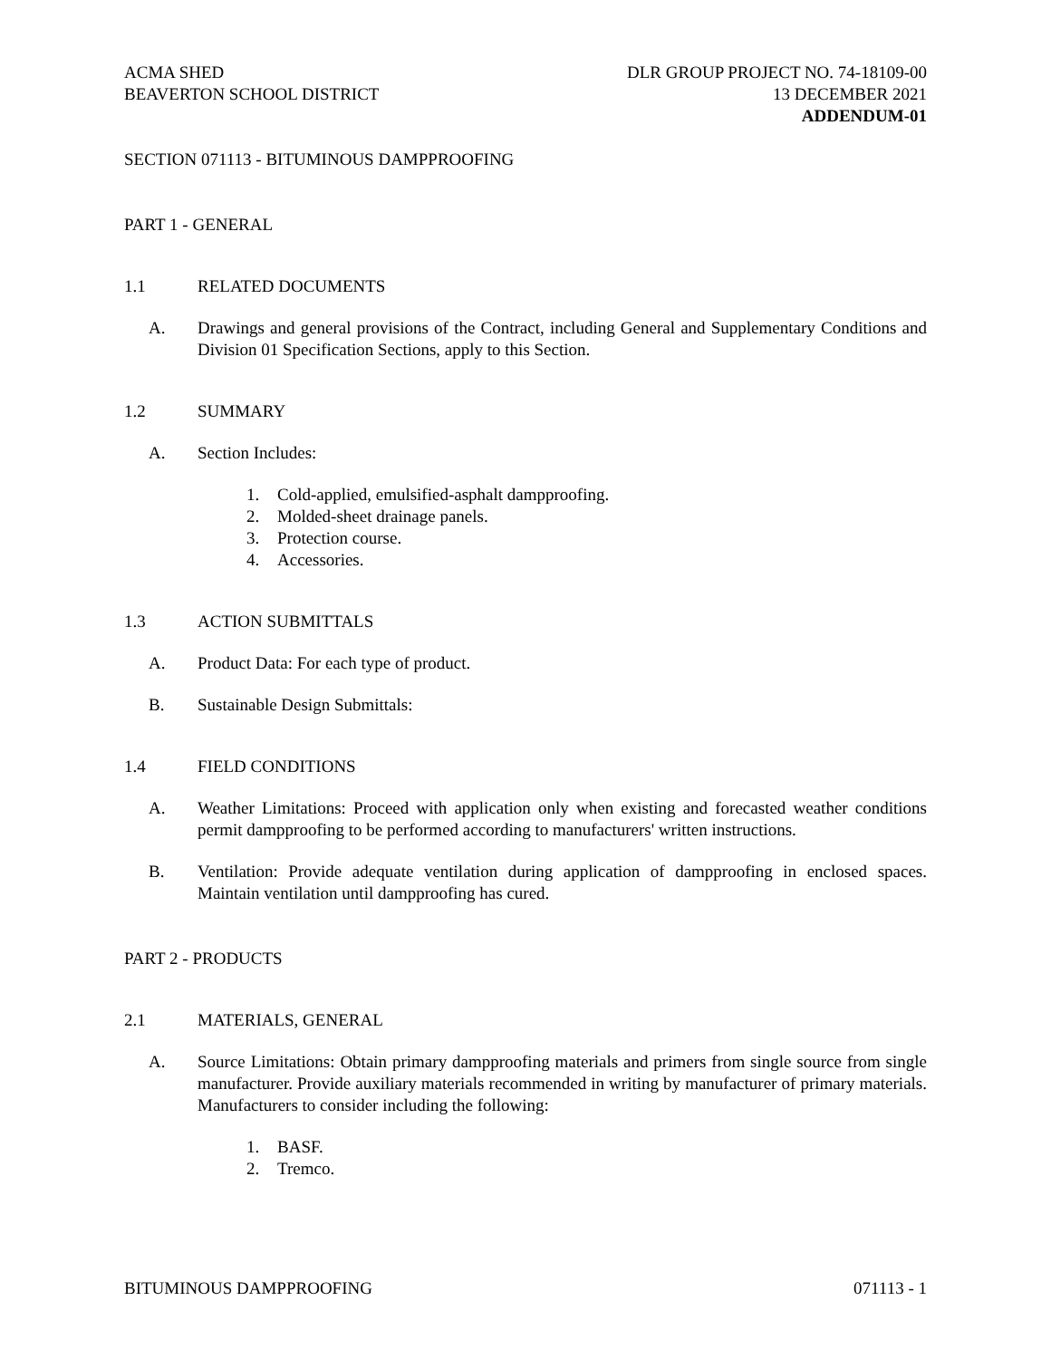ACMA SHED
BEAVERTON SCHOOL DISTRICT
DLR GROUP PROJECT NO. 74-18109-00
13 DECEMBER 2021
ADDENDUM-01
SECTION 071113 - BITUMINOUS DAMPPROOFING
PART 1 - GENERAL
1.1 RELATED DOCUMENTS
A. Drawings and general provisions of the Contract, including General and Supplementary Conditions and Division 01 Specification Sections, apply to this Section.
1.2 SUMMARY
A. Section Includes:
1. Cold-applied, emulsified-asphalt dampproofing.
2. Molded-sheet drainage panels.
3. Protection course.
4. Accessories.
1.3 ACTION SUBMITTALS
A. Product Data: For each type of product.
B. Sustainable Design Submittals:
1.4 FIELD CONDITIONS
A. Weather Limitations: Proceed with application only when existing and forecasted weather conditions permit dampproofing to be performed according to manufacturers' written instructions.
B. Ventilation: Provide adequate ventilation during application of dampproofing in enclosed spaces. Maintain ventilation until dampproofing has cured.
PART 2 - PRODUCTS
2.1 MATERIALS, GENERAL
A. Source Limitations: Obtain primary dampproofing materials and primers from single source from single manufacturer. Provide auxiliary materials recommended in writing by manufacturer of primary materials. Manufacturers to consider including the following:
1. BASF.
2. Tremco.
BITUMINOUS DAMPPROOFING 071113 - 1